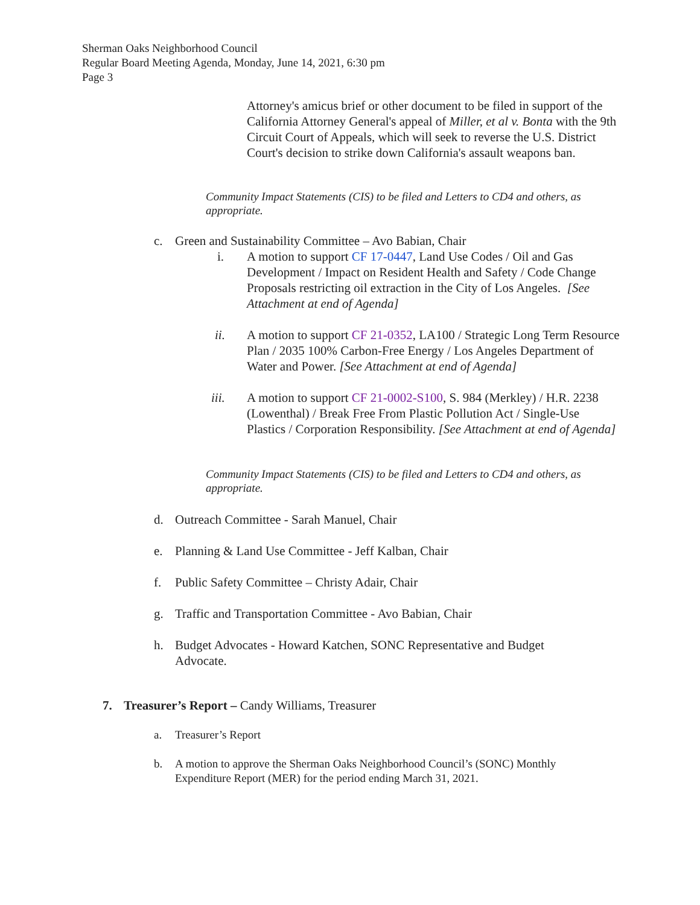Sherman Oaks Neighborhood Council
Regular Board Meeting Agenda, Monday, June 14, 2021, 6:30 pm
Page 3
Attorney's amicus brief or other document to be filed in support of the California Attorney General's appeal of Miller, et al v. Bonta with the 9th Circuit Court of Appeals, which will seek to reverse the U.S. District Court's decision to strike down California's assault weapons ban.
Community Impact Statements (CIS) to be filed and Letters to CD4 and others, as appropriate.
c. Green and Sustainability Committee – Avo Babian, Chair
i. A motion to support CF 17-0447, Land Use Codes / Oil and Gas Development / Impact on Resident Health and Safety / Code Change Proposals restricting oil extraction in the City of Los Angeles. [See Attachment at end of Agenda]
ii. A motion to support CF 21-0352, LA100 / Strategic Long Term Resource Plan / 2035 100% Carbon-Free Energy / Los Angeles Department of Water and Power. [See Attachment at end of Agenda]
iii. A motion to support CF 21-0002-S100, S. 984 (Merkley) / H.R. 2238 (Lowenthal) / Break Free From Plastic Pollution Act / Single-Use Plastics / Corporation Responsibility. [See Attachment at end of Agenda]
Community Impact Statements (CIS) to be filed and Letters to CD4 and others, as appropriate.
d. Outreach Committee - Sarah Manuel, Chair
e. Planning & Land Use Committee - Jeff Kalban, Chair
f. Public Safety Committee – Christy Adair, Chair
g. Traffic and Transportation Committee - Avo Babian, Chair
h. Budget Advocates - Howard Katchen, SONC Representative and Budget Advocate.
7. Treasurer’s Report – Candy Williams, Treasurer
a. Treasurer’s Report
b. A motion to approve the Sherman Oaks Neighborhood Council’s (SONC) Monthly Expenditure Report (MER) for the period ending March 31, 2021.